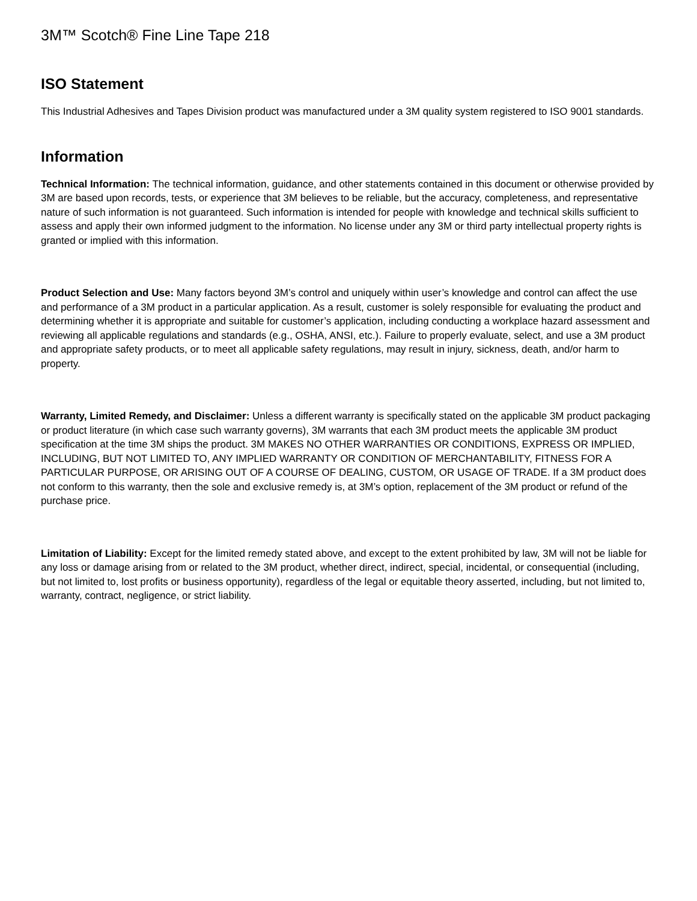3M™ Scotch® Fine Line Tape 218
ISO Statement
This Industrial Adhesives and Tapes Division product was manufactured under a 3M quality system registered to ISO 9001 standards.
Information
Technical Information: The technical information, guidance, and other statements contained in this document or otherwise provided by 3M are based upon records, tests, or experience that 3M believes to be reliable, but the accuracy, completeness, and representative nature of such information is not guaranteed. Such information is intended for people with knowledge and technical skills sufficient to assess and apply their own informed judgment to the information. No license under any 3M or third party intellectual property rights is granted or implied with this information.
Product Selection and Use: Many factors beyond 3M’s control and uniquely within user’s knowledge and control can affect the use and performance of a 3M product in a particular application. As a result, customer is solely responsible for evaluating the product and determining whether it is appropriate and suitable for customer’s application, including conducting a workplace hazard assessment and reviewing all applicable regulations and standards (e.g., OSHA, ANSI, etc.). Failure to properly evaluate, select, and use a 3M product and appropriate safety products, or to meet all applicable safety regulations, may result in injury, sickness, death, and/or harm to property.
Warranty, Limited Remedy, and Disclaimer: Unless a different warranty is specifically stated on the applicable 3M product packaging or product literature (in which case such warranty governs), 3M warrants that each 3M product meets the applicable 3M product specification at the time 3M ships the product. 3M MAKES NO OTHER WARRANTIES OR CONDITIONS, EXPRESS OR IMPLIED, INCLUDING, BUT NOT LIMITED TO, ANY IMPLIED WARRANTY OR CONDITION OF MERCHANTABILITY, FITNESS FOR A PARTICULAR PURPOSE, OR ARISING OUT OF A COURSE OF DEALING, CUSTOM, OR USAGE OF TRADE. If a 3M product does not conform to this warranty, then the sole and exclusive remedy is, at 3M’s option, replacement of the 3M product or refund of the purchase price.
Limitation of Liability: Except for the limited remedy stated above, and except to the extent prohibited by law, 3M will not be liable for any loss or damage arising from or related to the 3M product, whether direct, indirect, special, incidental, or consequential (including, but not limited to, lost profits or business opportunity), regardless of the legal or equitable theory asserted, including, but not limited to, warranty, contract, negligence, or strict liability.